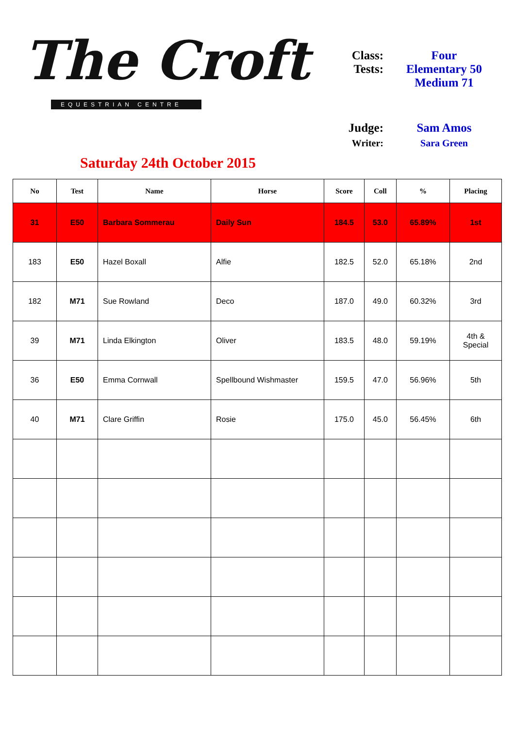The Croft
EQUESTRIAN CENTRE
Saturday 24th October 2015
Class: Four
Tests: Elementary 50
Medium 71
Judge: Sam Amos
Writer: Sara Green
| No | Test | Name | Horse | Score | Coll | % | Placing |
| --- | --- | --- | --- | --- | --- | --- | --- |
| 31 | E50 | Barbara Sommerau | Daily Sun | 184.5 | 53.0 | 65.89% | 1st |
| 183 | E50 | Hazel Boxall | Alfie | 182.5 | 52.0 | 65.18% | 2nd |
| 182 | M71 | Sue Rowland | Deco | 187.0 | 49.0 | 60.32% | 3rd |
| 39 | M71 | Linda Elkington | Oliver | 183.5 | 48.0 | 59.19% | 4th & Special |
| 36 | E50 | Emma Cornwall | Spellbound Wishmaster | 159.5 | 47.0 | 56.96% | 5th |
| 40 | M71 | Clare Griffin | Rosie | 175.0 | 45.0 | 56.45% | 6th |